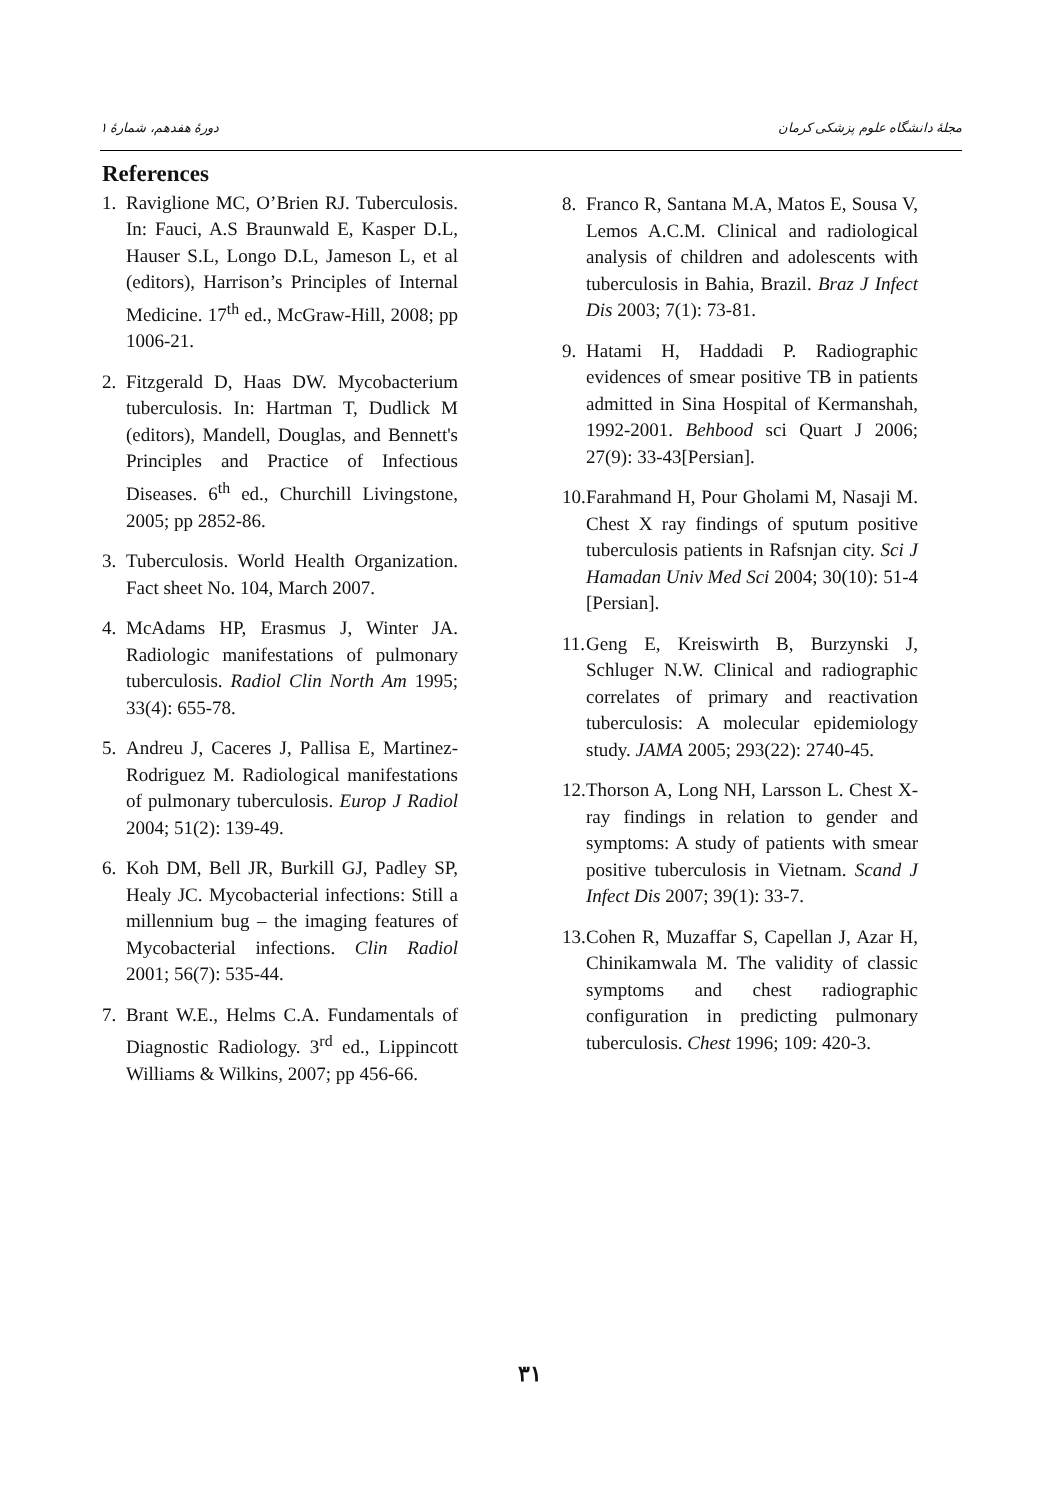دورهٔ هفدهم، شمارهٔ ۱ مجلهٔ دانشگاه علوم پزشکی کرمان
References
1. Raviglione MC, O’Brien RJ. Tuberculosis. In: Fauci, A.S Braunwald E, Kasper D.L, Hauser S.L, Longo D.L, Jameson L, et al (editors), Harrison’s Principles of Internal Medicine. 17<sup>th</sup> ed., McGraw-Hill, 2008; pp 1006-21.
2. Fitzgerald D, Haas DW. Mycobacterium tuberculosis. In: Hartman T, Dudlick M (editors), Mandell, Douglas, and Bennett's Principles and Practice of Infectious Diseases. 6<sup>th</sup> ed., Churchill Livingstone, 2005; pp 2852-86.
3. Tuberculosis. World Health Organization. Fact sheet No. 104, March 2007.
4. McAdams HP, Erasmus J, Winter JA. Radiologic manifestations of pulmonary tuberculosis. Radiol Clin North Am 1995; 33(4): 655-78.
5. Andreu J, Caceres J, Pallisa E, Martinez-Rodriguez M. Radiological manifestations of pulmonary tuberculosis. Europ J Radiol 2004; 51(2): 139-49.
6. Koh DM, Bell JR, Burkill GJ, Padley SP, Healy JC. Mycobacterial infections: Still a millennium bug – the imaging features of Mycobacterial infections. Clin Radiol 2001; 56(7): 535-44.
7. Brant W.E., Helms C.A. Fundamentals of Diagnostic Radiology. 3<sup>rd</sup> ed., Lippincott Williams & Wilkins, 2007; pp 456-66.
8. Franco R, Santana M.A, Matos E, Sousa V, Lemos A.C.M. Clinical and radiological analysis of children and adolescents with tuberculosis in Bahia, Brazil. Braz J Infect Dis 2003; 7(1): 73-81.
9. Hatami H, Haddadi P. Radiographic evidences of smear positive TB in patients admitted in Sina Hospital of Kermanshah, 1992-2001. Behbood sci Quart J 2006; 27(9): 33-43[Persian].
10. Farahmand H, Pour Gholami M, Nasaji M. Chest X ray findings of sputum positive tuberculosis patients in Rafsnjan city. Sci J Hamadan Univ Med Sci 2004; 30(10): 51-4 [Persian].
11. Geng E, Kreiswirth B, Burzynski J, Schluger N.W. Clinical and radiographic correlates of primary and reactivation tuberculosis: A molecular epidemiology study. JAMA 2005; 293(22): 2740-45.
12. Thorson A, Long NH, Larsson L. Chest X-ray findings in relation to gender and symptoms: A study of patients with smear positive tuberculosis in Vietnam. Scand J Infect Dis 2007; 39(1): 33-7.
13. Cohen R, Muzaffar S, Capellan J, Azar H, Chinikamwala M. The validity of classic symptoms and chest radiographic configuration in predicting pulmonary tuberculosis. Chest 1996; 109: 420-3.
۳۱